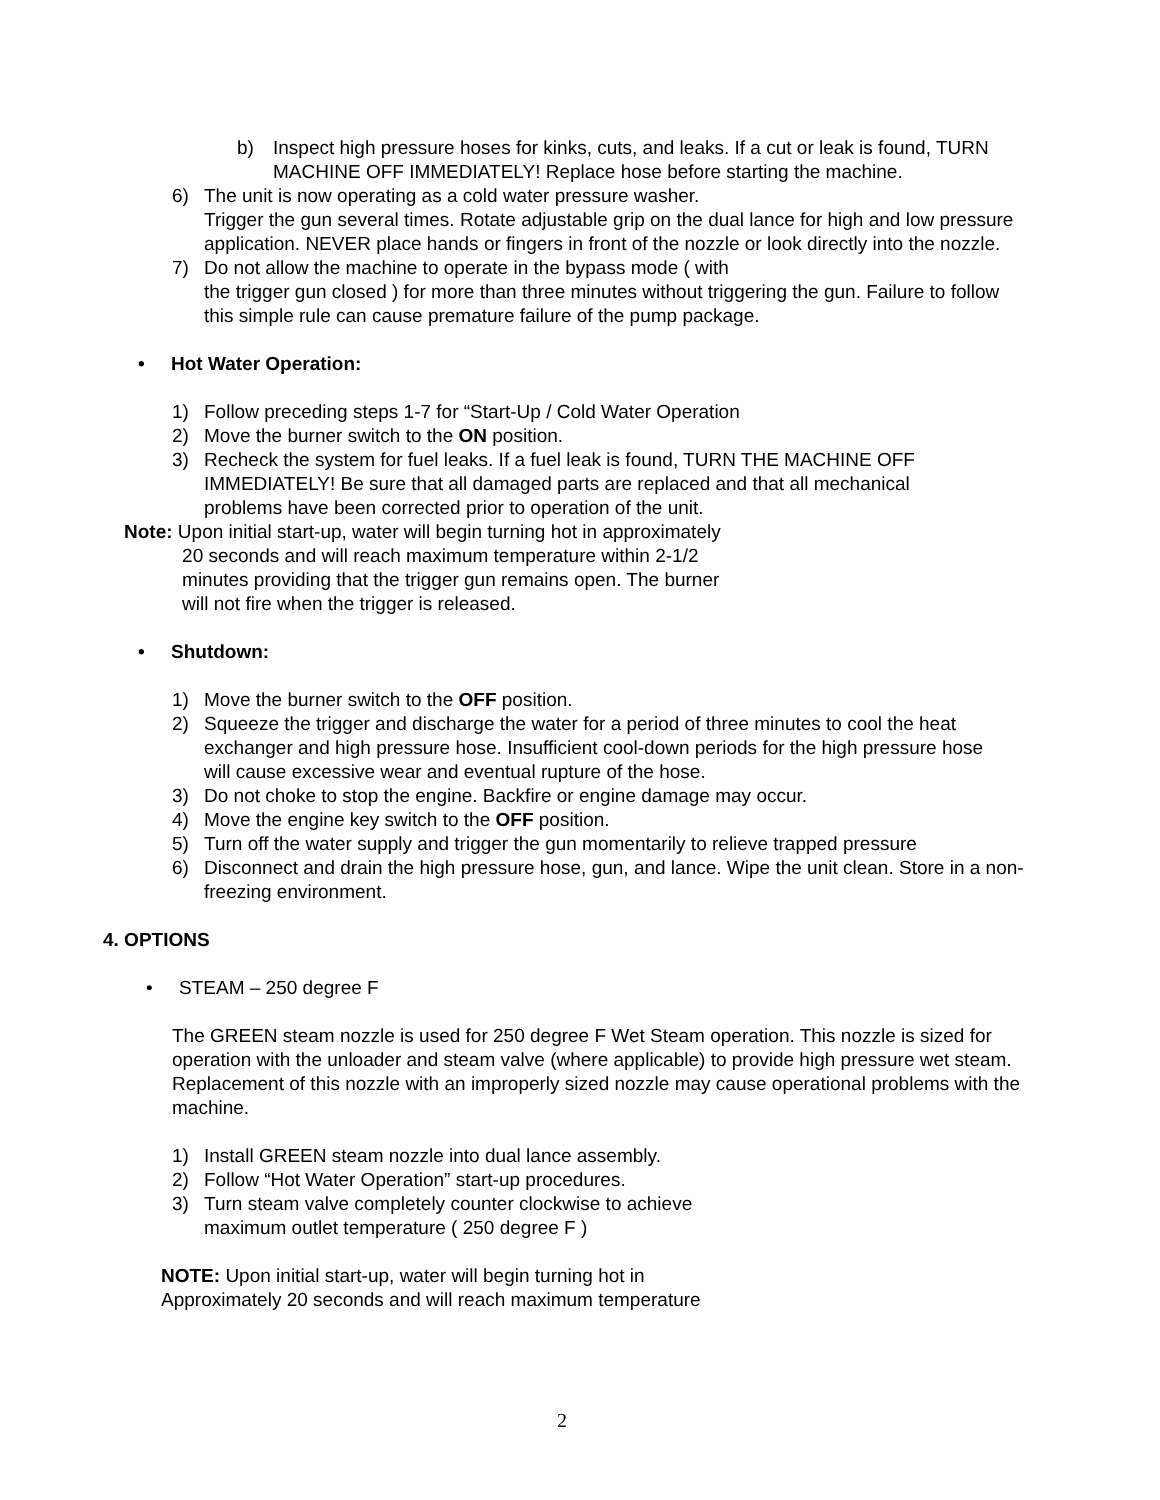b) Inspect high pressure hoses for kinks, cuts, and leaks. If a cut or leak is found, TURN MACHINE OFF IMMEDIATELY! Replace hose before starting the machine.
6) The unit is now operating as a cold water pressure washer.
Trigger the gun several times. Rotate adjustable grip on the dual lance for high and low pressure application. NEVER place hands or fingers in front of the nozzle or look directly into the nozzle.
7) Do not allow the machine to operate in the bypass mode ( with
the trigger gun closed ) for more than three minutes without triggering the gun. Failure to follow this simple rule can cause premature failure of the pump package.
• Hot Water Operation:
1) Follow preceding steps 1-7 for “Start-Up / Cold Water Operation
2) Move the burner switch to the ON position.
3) Recheck the system for fuel leaks. If a fuel leak is found, TURN THE MACHINE OFF IMMEDIATELY! Be sure that all damaged parts are replaced and that all mechanical problems have been corrected prior to operation of the unit.
Note: Upon initial start-up, water will begin turning hot in approximately
20 seconds and will reach maximum temperature within 2-1/2
minutes providing that the trigger gun remains open. The burner
will not fire when the trigger is released.
• Shutdown:
1) Move the burner switch to the OFF position.
2) Squeeze the trigger and discharge the water for a period of three minutes to cool the heat exchanger and high pressure hose. Insufficient cool-down periods for the high pressure hose will cause excessive wear and eventual rupture of the hose.
3) Do not choke to stop the engine. Backfire or engine damage may occur.
4) Move the engine key switch to the OFF position.
5) Turn off the water supply and trigger the gun momentarily to relieve trapped pressure
6) Disconnect and drain the high pressure hose, gun, and lance. Wipe the unit clean. Store in a non-freezing environment.
4. OPTIONS
• STEAM – 250 degree F
The GREEN steam nozzle is used for 250 degree F Wet Steam operation. This nozzle is sized for operation with the unloader and steam valve (where applicable) to provide high pressure wet steam. Replacement of this nozzle with an improperly sized nozzle may cause operational problems with the machine.
1) Install GREEN steam nozzle into dual lance assembly.
2) Follow “Hot Water Operation” start-up procedures.
3) Turn steam valve completely counter clockwise to achieve maximum outlet temperature ( 250 degree F )
NOTE: Upon initial start-up, water will begin turning hot in
Approximately 20 seconds and will reach maximum temperature
2